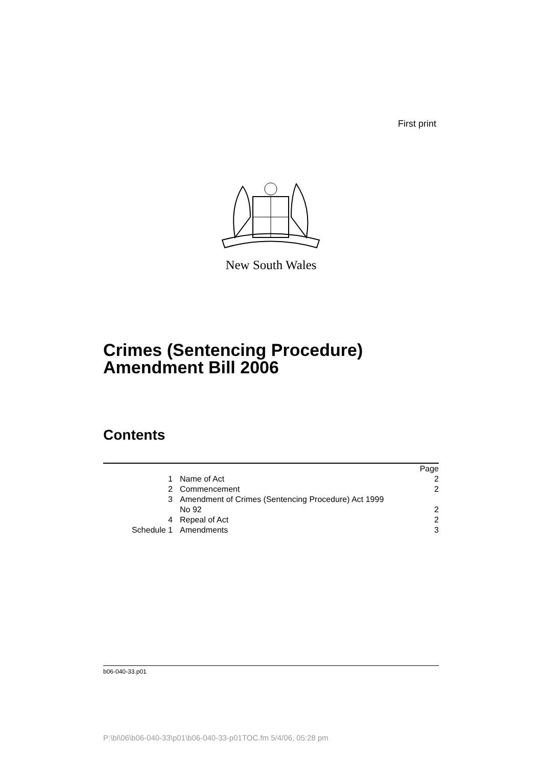First print
New South Wales
Crimes (Sentencing Procedure)
Amendment Bill 2006
Contents
| | | Page |
| 1 | Name of Act | 2 |
| 2 | Commencement | 2 |
| 3 | Amendment of Crimes (Sentencing Procedure) Act 1999 No 92 | 2 |
| 4 | Repeal of Act | 2 |
| Schedule 1 | Amendments | 3 |
b06-040-33.p01
P:\bi\06\b06-040-33\p01\b06-040-33-p01TOC.fm 5/4/06, 05:28 pm